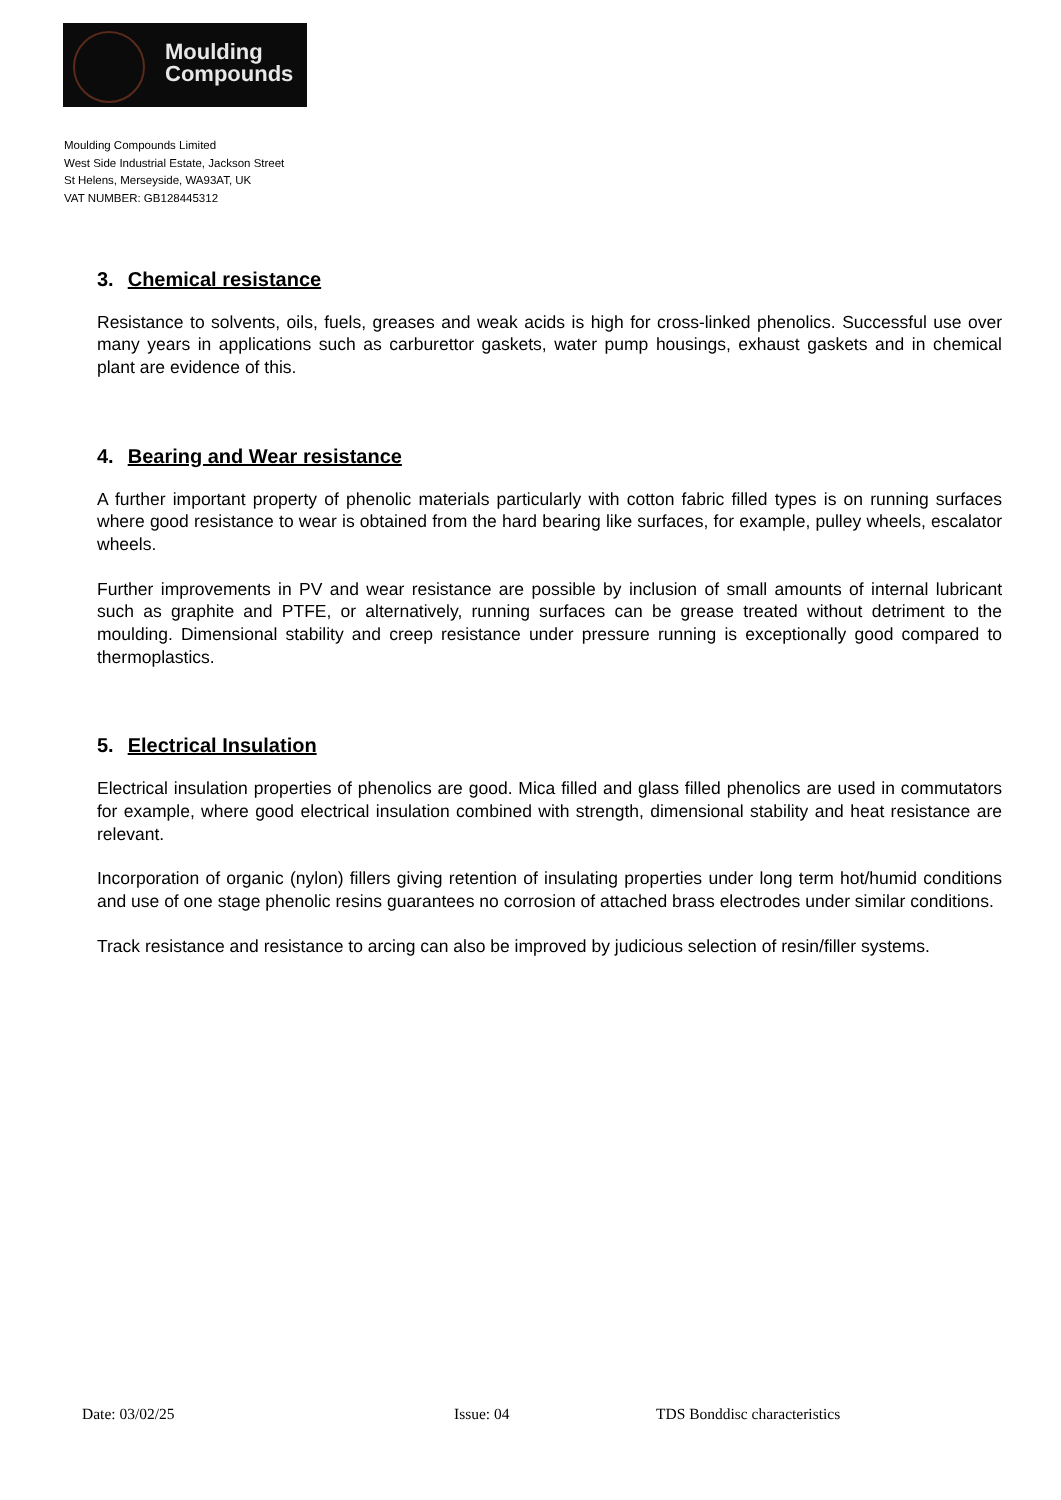Moulding
Compounds
Moulding Compounds Limited
West Side Industrial Estate, Jackson Street
St Helens, Merseyside, WA93AT, UK
VAT NUMBER: GB128445312
3. Chemical resistance
Resistance to solvents, oils, fuels, greases and weak acids is high for cross-linked phenolics. Successful use over many years in applications such as carburettor gaskets, water pump housings, exhaust gaskets and in chemical plant are evidence of this.
4. Bearing and Wear resistance
A further important property of phenolic materials particularly with cotton fabric filled types is on running surfaces where good resistance to wear is obtained from the hard bearing like surfaces, for example, pulley wheels, escalator wheels.
Further improvements in PV and wear resistance are possible by inclusion of small amounts of internal lubricant such as graphite and PTFE, or alternatively, running surfaces can be grease treated without detriment to the moulding. Dimensional stability and creep resistance under pressure running is exceptionally good compared to thermoplastics.
5. Electrical Insulation
Electrical insulation properties of phenolics are good. Mica filled and glass filled phenolics are used in commutators for example, where good electrical insulation combined with strength, dimensional stability and heat resistance are relevant.
Incorporation of organic (nylon) fillers giving retention of insulating properties under long term hot/humid conditions and use of one stage phenolic resins guarantees no corrosion of attached brass electrodes under similar conditions.
Track resistance and resistance to arcing can also be improved by judicious selection of resin/filler systems.
Date: 03/02/25 Issue: 04 TDS Bonddisc characteristics